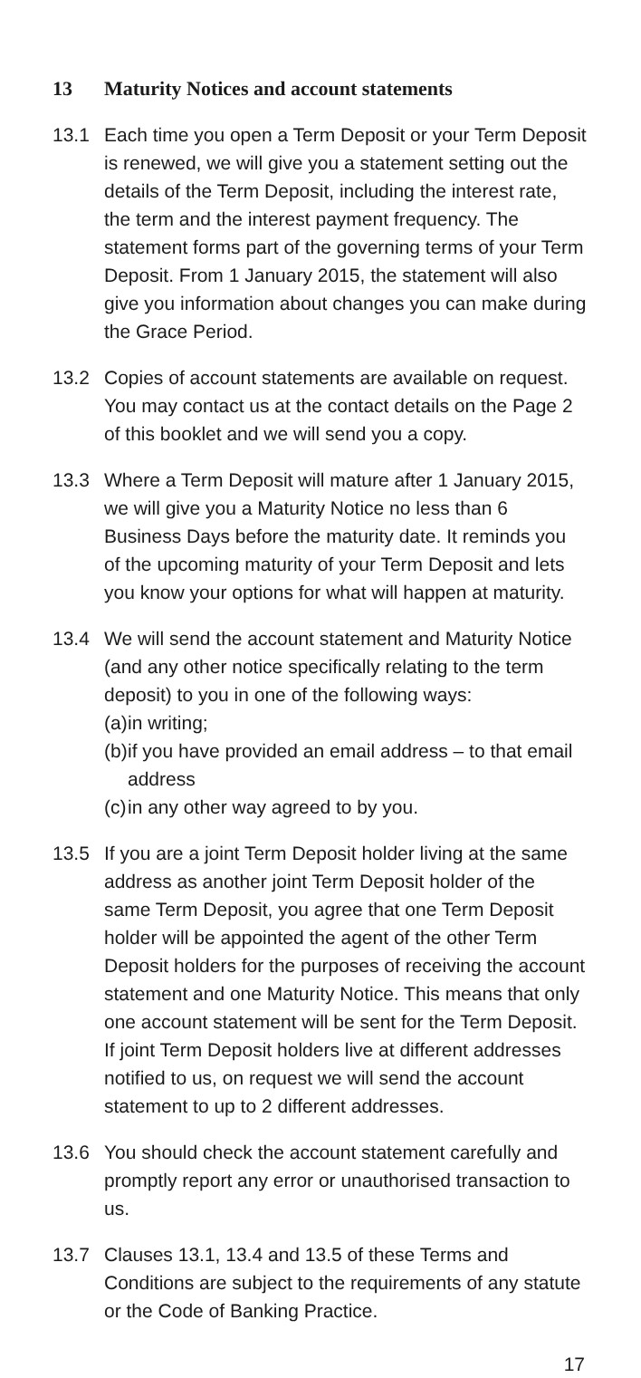13 Maturity Notices and account statements
13.1 Each time you open a Term Deposit or your Term Deposit is renewed, we will give you a statement setting out the details of the Term Deposit, including the interest rate, the term and the interest payment frequency. The statement forms part of the governing terms of your Term Deposit. From 1 January 2015, the statement will also give you information about changes you can make during the Grace Period.
13.2 Copies of account statements are available on request. You may contact us at the contact details on the Page 2 of this booklet and we will send you a copy.
13.3 Where a Term Deposit will mature after 1 January 2015, we will give you a Maturity Notice no less than 6 Business Days before the maturity date. It reminds you of the upcoming maturity of your Term Deposit and lets you know your options for what will happen at maturity.
13.4 We will send the account statement and Maturity Notice (and any other notice specifically relating to the term deposit) to you in one of the following ways:
(a) in writing;
(b) if you have provided an email address – to that email address
(c) in any other way agreed to by you.
13.5 If you are a joint Term Deposit holder living at the same address as another joint Term Deposit holder of the same Term Deposit, you agree that one Term Deposit holder will be appointed the agent of the other Term Deposit holders for the purposes of receiving the account statement and one Maturity Notice. This means that only one account statement will be sent for the Term Deposit. If joint Term Deposit holders live at different addresses notified to us, on request we will send the account statement to up to 2 different addresses.
13.6 You should check the account statement carefully and promptly report any error or unauthorised transaction to us.
13.7 Clauses 13.1, 13.4 and 13.5 of these Terms and Conditions are subject to the requirements of any statute or the Code of Banking Practice.
17